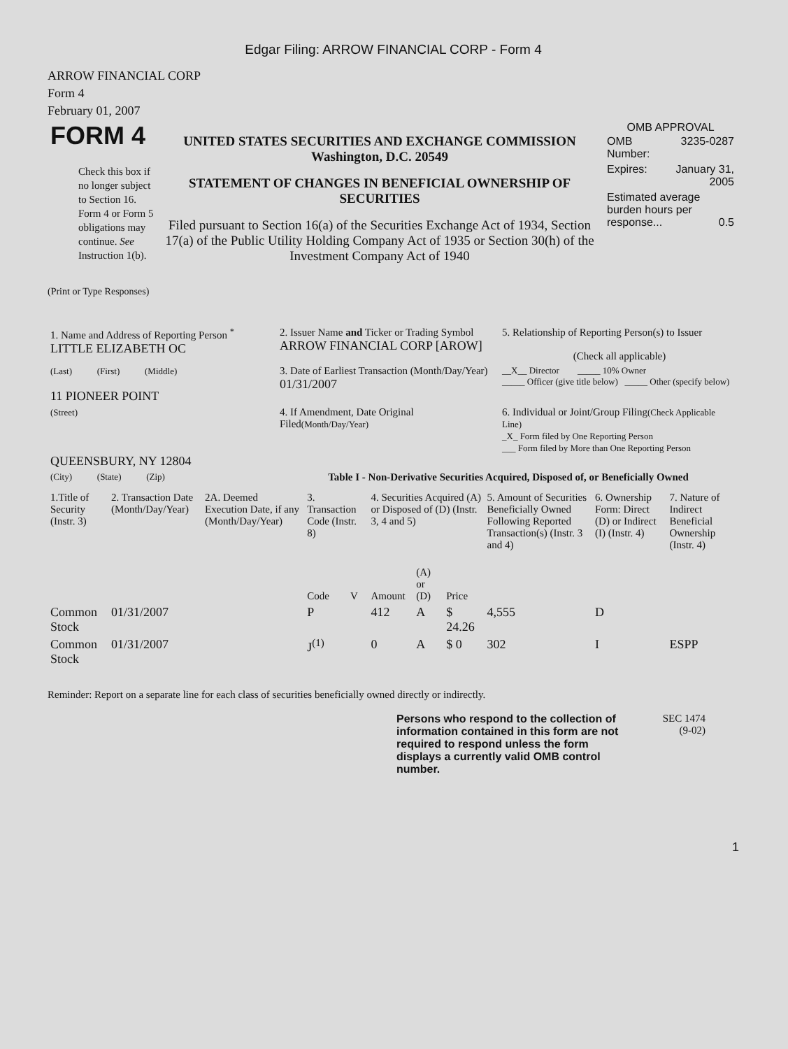Edgar Filing: ARROW FINANCIAL CORP - Form 4
ARROW FINANCIAL CORP
Form 4
February 01, 2007
| FORM 4 Check this box if no longer subject to Section 16. Form 4 or Form 5 obligations may continue. See Instruction 1(b). | UNITED STATES SECURITIES AND EXCHANGE COMMISSION Washington, D.C. 20549 STATEMENT OF CHANGES IN BENEFICIAL OWNERSHIP OF SECURITIES Filed pursuant to Section 16(a) of the Securities Exchange Act of 1934, Section 17(a) of the Public Utility Holding Company Act of 1935 or Section 30(h) of the Investment Company Act of 1940 | OMB APPROVAL / OMB Number: / 3235-0287 / / Expires: / January 31, 2005 / / Estimated average burden hours per response... 0.5 / / |
(Print or Type Responses)
| 1. Name and Address of Reporting Person <sup>*</sup> LITTLE ELIZABETH OC | 2. Issuer Name and Ticker or Trading Symbol ARROW FINANCIAL CORP [AROW] | 5. Relationship of Reporting Person(s) to Issuer (Check all applicable) |
| (Last) (First) (Middle) 11 PIONEER POINT | 3. Date of Earliest Transaction (Month/Day/Year) 01/31/2007 | __X__ Director _____ 10% Owner _____ Officer (give title below) _____ Other (specify below) |
| (Street) QUEENSBURY, NY 12804 | 4. If Amendment, Date Original Filed (Month/Day/Year) | 6. Individual or Joint/Group Filing (Check Applicable Line) _X_ Form filed by One Reporting Person ___ Form filed by More than One Reporting Person |
| (City) (State) (Zip) | Table I - Non-Derivative Securities Acquired, Disposed of, or Beneficially Owned | |
| 1.Title of Security (Instr. 3) | 2. Transaction Date (Month/Day/Year) | 2A. Deemed Execution Date, if any (Month/Day/Year) | 3. Transaction Code (Instr. 8) | | 4. Securities Acquired (A) or Disposed of (D) (Instr. 3, 4 and 5) | | | 5. Amount of Securities Beneficially Owned Following Reported Transaction(s) (Instr. 3 and 4) | 6. Ownership Form: Direct (D) or Indirect (I) (Instr. 4) | 7. Nature of Indirect Beneficial Ownership (Instr. 4) |
| --- | --- | --- | --- | --- | --- | --- | --- | --- | --- | --- |
| | | | Code | V | Amount | (A) or (D) | Price | | | |
| Common Stock | 01/31/2007 | | P | | 412 | A | $ 24.26 | 4,555 | D | |
| Common Stock | 01/31/2007 | | J<sup>(1)</sup> | | 0 | A | $ 0 | 302 | I | ESPP |
Reminder: Report on a separate line for each class of securities beneficially owned directly or indirectly.
| Persons who respond to the collection of information contained in this form are not required to respond unless the form displays a currently valid OMB control number. | SEC 1474 (9-02) |
1